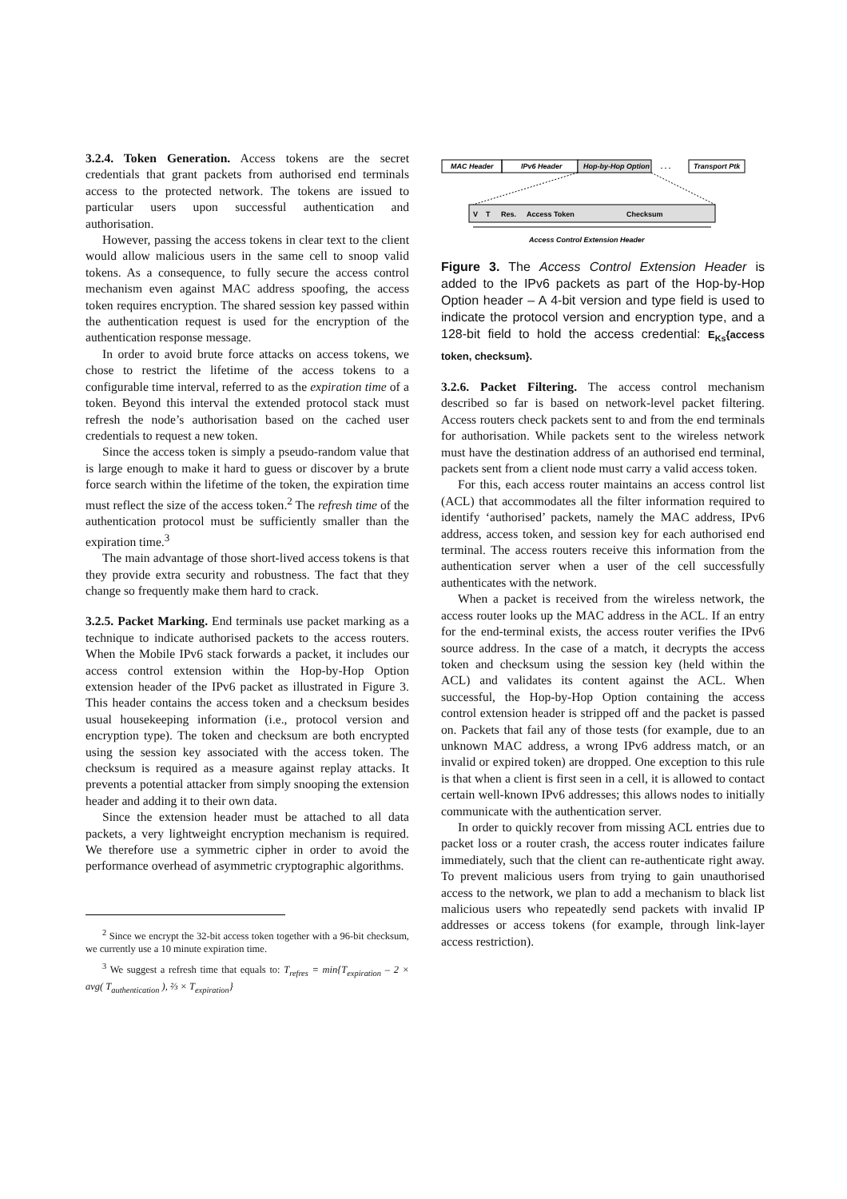3.2.4. Token Generation. Access tokens are the secret credentials that grant packets from authorised end terminals access to the protected network. The tokens are issued to particular users upon successful authentication and authorisation.
However, passing the access tokens in clear text to the client would allow malicious users in the same cell to snoop valid tokens. As a consequence, to fully secure the access control mechanism even against MAC address spoofing, the access token requires encryption. The shared session key passed within the authentication request is used for the encryption of the authentication response message.
In order to avoid brute force attacks on access tokens, we chose to restrict the lifetime of the access tokens to a configurable time interval, referred to as the expiration time of a token. Beyond this interval the extended protocol stack must refresh the node’s authorisation based on the cached user credentials to request a new token.
Since the access token is simply a pseudo-random value that is large enough to make it hard to guess or discover by a brute force search within the lifetime of the token, the expiration time must reflect the size of the access token.<sup>2</sup> The refresh time of the authentication protocol must be sufficiently smaller than the expiration time.<sup>3</sup>
The main advantage of those short-lived access tokens is that they provide extra security and robustness. The fact that they change so frequently make them hard to crack.
3.2.5. Packet Marking. End terminals use packet marking as a technique to indicate authorised packets to the access routers. When the Mobile IPv6 stack forwards a packet, it includes our access control extension within the Hop-by-Hop Option extension header of the IPv6 packet as illustrated in Figure 3. This header contains the access token and a checksum besides usual housekeeping information (i.e., protocol version and encryption type). The token and checksum are both encrypted using the session key associated with the access token. The checksum is required as a measure against replay attacks. It prevents a potential attacker from simply snooping the extension header and adding it to their own data.
Since the extension header must be attached to all data packets, a very lightweight encryption mechanism is required. We therefore use a symmetric cipher in order to avoid the performance overhead of asymmetric cryptographic algorithms.
<sup>2</sup> Since we encrypt the 32-bit access token together with a 96-bit checksum, we currently use a 10 minute expiration time.
<sup>3</sup> We suggest a refresh time that equals to: T<sub>refres</sub> = min{T<sub>expiration</sub> – 2 × avg( T<sub>authentication</sub> ), ⅔ × T<sub>expiration</sub>}
MAC Header
IPv6 Header
Hop-by-Hop Option
. . .
Transport Ptk
V
T
Res.
Access Token
Checksum
Access Control Extension Header
Figure 3. The Access Control Extension Header is added to the IPv6 packets as part of the Hop-by-Hop Option header – A 4-bit version and type field is used to indicate the protocol version and encryption type, and a 128-bit field to hold the access credential: E<sub>Ks</sub>{access token, checksum}.
3.2.6. Packet Filtering. The access control mechanism described so far is based on network-level packet filtering. Access routers check packets sent to and from the end terminals for authorisation. While packets sent to the wireless network must have the destination address of an authorised end terminal, packets sent from a client node must carry a valid access token.
For this, each access router maintains an access control list (ACL) that accommodates all the filter information required to identify ‘authorised’ packets, namely the MAC address, IPv6 address, access token, and session key for each authorised end terminal. The access routers receive this information from the authentication server when a user of the cell successfully authenticates with the network.
When a packet is received from the wireless network, the access router looks up the MAC address in the ACL. If an entry for the end-terminal exists, the access router verifies the IPv6 source address. In the case of a match, it decrypts the access token and checksum using the session key (held within the ACL) and validates its content against the ACL. When successful, the Hop-by-Hop Option containing the access control extension header is stripped off and the packet is passed on. Packets that fail any of those tests (for example, due to an unknown MAC address, a wrong IPv6 address match, or an invalid or expired token) are dropped. One exception to this rule is that when a client is first seen in a cell, it is allowed to contact certain well-known IPv6 addresses; this allows nodes to initially communicate with the authentication server.
In order to quickly recover from missing ACL entries due to packet loss or a router crash, the access router indicates failure immediately, such that the client can re-authenticate right away. To prevent malicious users from trying to gain unauthorised access to the network, we plan to add a mechanism to black list malicious users who repeatedly send packets with invalid IP addresses or access tokens (for example, through link-layer access restriction).